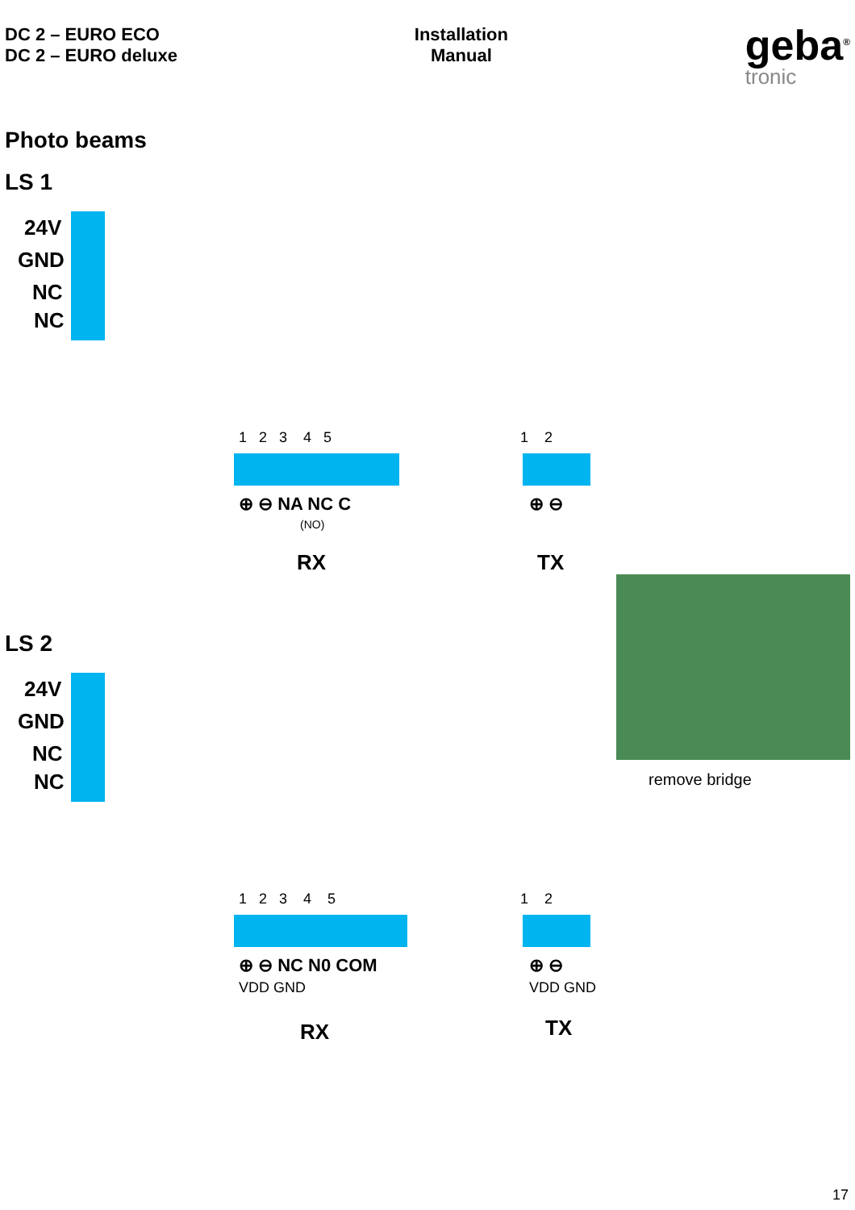DC 2 – EURO ECO
DC 2 – EURO deluxe
Installation
Manual
geba<sup>®</sup>
tronic
Photo beams
LS 1
24V
GND
NC
NC
1 2 3 4 5
⊕ ⊖ NA NC C
(NO)
RX
1 2
⊕ ⊖
TX
LS 2
24V
GND
NC
NC
1 2 3 4 5
⊕ ⊖ NC N0 COM
VDD GND
RX
1 2
⊕ ⊖
VDD GND
TX
remove bridge
17